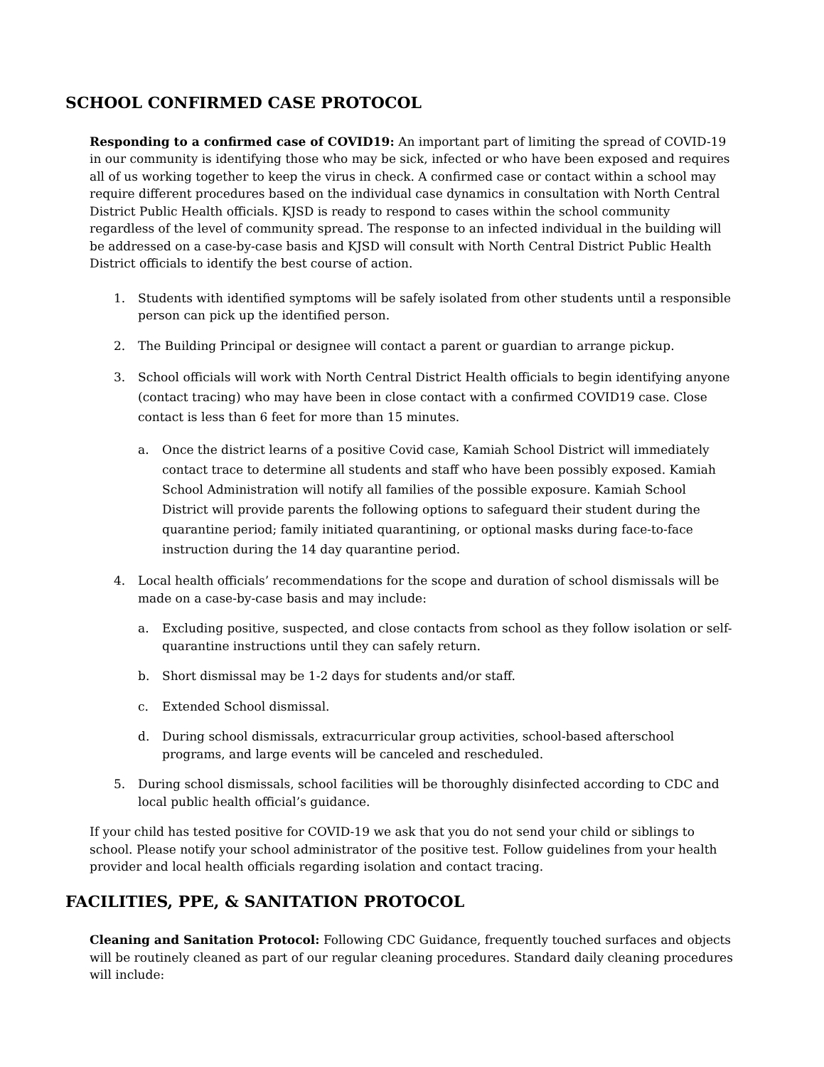SCHOOL CONFIRMED CASE PROTOCOL
Responding to a confirmed case of COVID19: An important part of limiting the spread of COVID-19 in our community is identifying those who may be sick, infected or who have been exposed and requires all of us working together to keep the virus in check. A confirmed case or contact within a school may require different procedures based on the individual case dynamics in consultation with North Central District Public Health officials. KJSD is ready to respond to cases within the school community regardless of the level of community spread. The response to an infected individual in the building will be addressed on a case-by-case basis and KJSD will consult with North Central District Public Health District officials to identify the best course of action.
1. Students with identified symptoms will be safely isolated from other students until a responsible person can pick up the identified person.
2. The Building Principal or designee will contact a parent or guardian to arrange pickup.
3. School officials will work with North Central District Health officials to begin identifying anyone (contact tracing) who may have been in close contact with a confirmed COVID19 case. Close contact is less than 6 feet for more than 15 minutes.
a. Once the district learns of a positive Covid case, Kamiah School District will immediately contact trace to determine all students and staff who have been possibly exposed. Kamiah School Administration will notify all families of the possible exposure. Kamiah School District will provide parents the following options to safeguard their student during the quarantine period; family initiated quarantining, or optional masks during face-to-face instruction during the 14 day quarantine period.
4. Local health officials’ recommendations for the scope and duration of school dismissals will be made on a case-by-case basis and may include:
a. Excluding positive, suspected, and close contacts from school as they follow isolation or self-quarantine instructions until they can safely return.
b. Short dismissal may be 1-2 days for students and/or staff.
c. Extended School dismissal.
d. During school dismissals, extracurricular group activities, school-based afterschool programs, and large events will be canceled and rescheduled.
5. During school dismissals, school facilities will be thoroughly disinfected according to CDC and local public health official’s guidance.
If your child has tested positive for COVID-19 we ask that you do not send your child or siblings to school. Please notify your school administrator of the positive test. Follow guidelines from your health provider and local health officials regarding isolation and contact tracing.
FACILITIES, PPE, & SANITATION PROTOCOL
Cleaning and Sanitation Protocol: Following CDC Guidance, frequently touched surfaces and objects will be routinely cleaned as part of our regular cleaning procedures. Standard daily cleaning procedures will include: